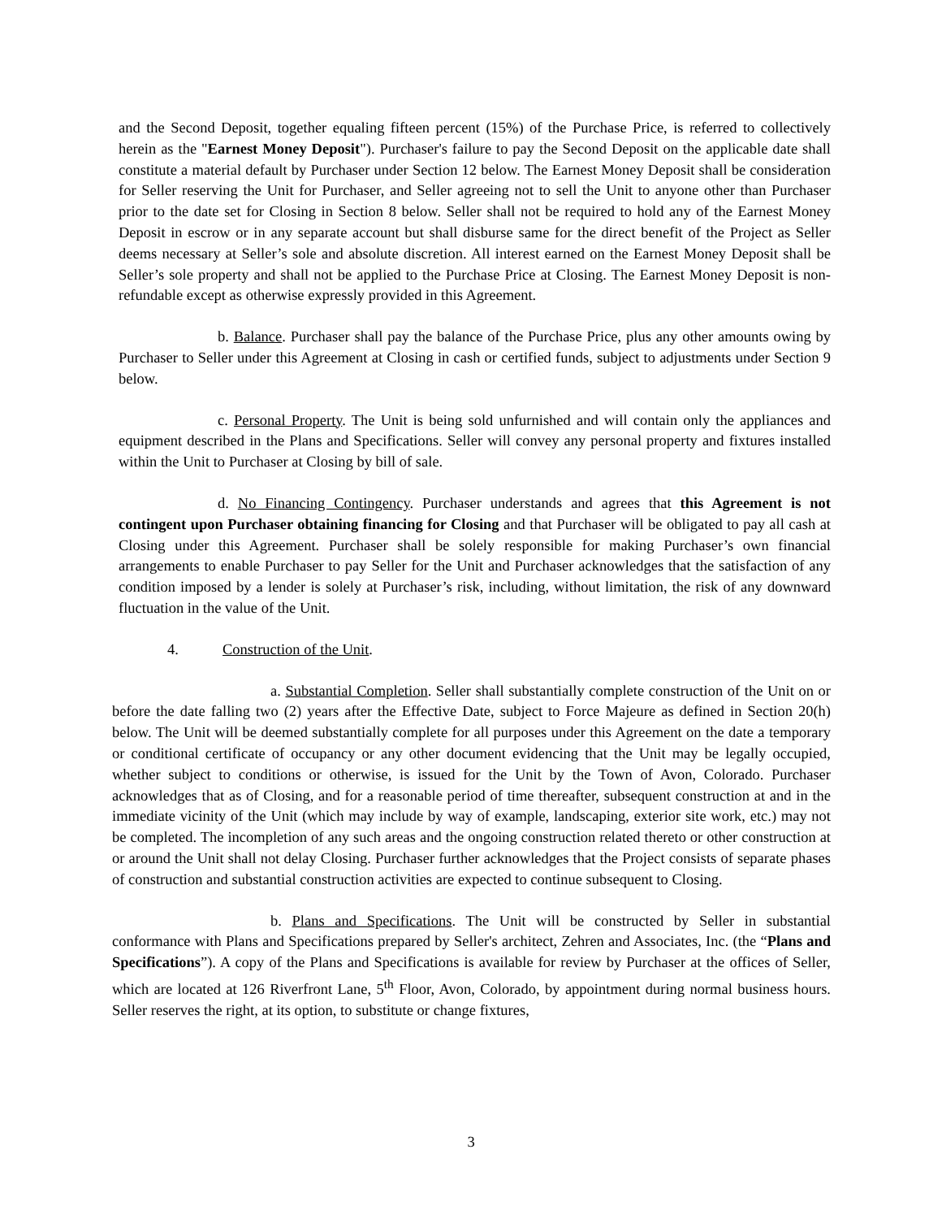and the Second Deposit, together equaling fifteen percent (15%) of the Purchase Price, is referred to collectively herein as the "Earnest Money Deposit"). Purchaser's failure to pay the Second Deposit on the applicable date shall constitute a material default by Purchaser under Section 12 below. The Earnest Money Deposit shall be consideration for Seller reserving the Unit for Purchaser, and Seller agreeing not to sell the Unit to anyone other than Purchaser prior to the date set for Closing in Section 8 below. Seller shall not be required to hold any of the Earnest Money Deposit in escrow or in any separate account but shall disburse same for the direct benefit of the Project as Seller deems necessary at Seller’s sole and absolute discretion. All interest earned on the Earnest Money Deposit shall be Seller’s sole property and shall not be applied to the Purchase Price at Closing. The Earnest Money Deposit is non-refundable except as otherwise expressly provided in this Agreement.
b. Balance. Purchaser shall pay the balance of the Purchase Price, plus any other amounts owing by Purchaser to Seller under this Agreement at Closing in cash or certified funds, subject to adjustments under Section 9 below.
c. Personal Property. The Unit is being sold unfurnished and will contain only the appliances and equipment described in the Plans and Specifications. Seller will convey any personal property and fixtures installed within the Unit to Purchaser at Closing by bill of sale.
d. No Financing Contingency. Purchaser understands and agrees that this Agreement is not contingent upon Purchaser obtaining financing for Closing and that Purchaser will be obligated to pay all cash at Closing under this Agreement. Purchaser shall be solely responsible for making Purchaser’s own financial arrangements to enable Purchaser to pay Seller for the Unit and Purchaser acknowledges that the satisfaction of any condition imposed by a lender is solely at Purchaser’s risk, including, without limitation, the risk of any downward fluctuation in the value of the Unit.
4. Construction of the Unit.
a. Substantial Completion. Seller shall substantially complete construction of the Unit on or before the date falling two (2) years after the Effective Date, subject to Force Majeure as defined in Section 20(h) below. The Unit will be deemed substantially complete for all purposes under this Agreement on the date a temporary or conditional certificate of occupancy or any other document evidencing that the Unit may be legally occupied, whether subject to conditions or otherwise, is issued for the Unit by the Town of Avon, Colorado. Purchaser acknowledges that as of Closing, and for a reasonable period of time thereafter, subsequent construction at and in the immediate vicinity of the Unit (which may include by way of example, landscaping, exterior site work, etc.) may not be completed. The incompletion of any such areas and the ongoing construction related thereto or other construction at or around the Unit shall not delay Closing. Purchaser further acknowledges that the Project consists of separate phases of construction and substantial construction activities are expected to continue subsequent to Closing.
b. Plans and Specifications. The Unit will be constructed by Seller in substantial conformance with Plans and Specifications prepared by Seller's architect, Zehren and Associates, Inc. (the “Plans and Specifications”). A copy of the Plans and Specifications is available for review by Purchaser at the offices of Seller, which are located at 126 Riverfront Lane, 5<sup>th</sup> Floor, Avon, Colorado, by appointment during normal business hours. Seller reserves the right, at its option, to substitute or change fixtures,
3